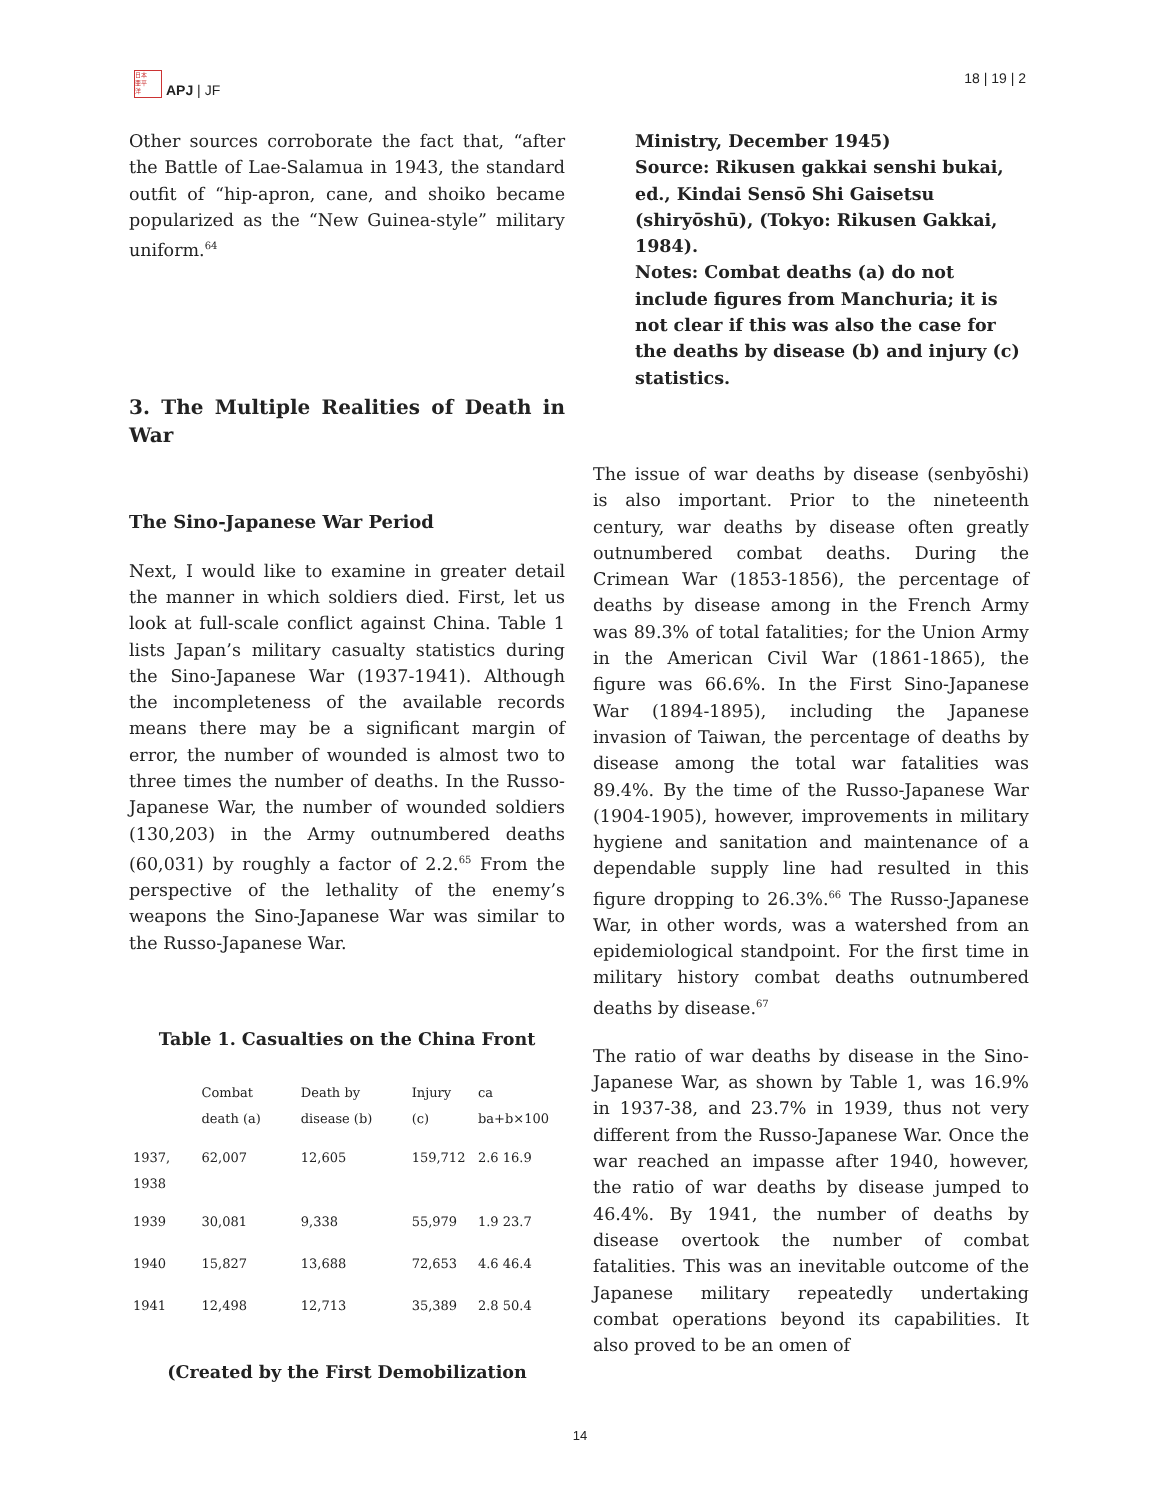日本
亜平
洋
APJ | JF
18 | 19 | 2
Other sources corroborate the fact that, “after the Battle of Lae-Salamua in 1943, the standard outfit of “hip-apron, cane, and shoiko became popularized as the “New Guinea-style” military uniform.<sup>64</sup>
3. The Multiple Realities of Death in War
The Sino-Japanese War Period
Next, I would like to examine in greater detail the manner in which soldiers died. First, let us look at full-scale conflict against China. Table 1 lists Japan’s military casualty statistics during the Sino-Japanese War (1937-1941). Although the incompleteness of the available records means there may be a significant margin of error, the number of wounded is almost two to three times the number of deaths. In the Russo-Japanese War, the number of wounded soldiers (130,203) in the Army outnumbered deaths (60,031) by roughly a factor of 2.2.<sup>65</sup> From the perspective of the lethality of the enemy’s weapons the Sino-Japanese War was similar to the Russo-Japanese War.
Table 1. Casualties on the China Front
| | Combat death (a) | Death by disease (b) | Injury (c) | ca ba+b×100 |
| --- | --- | --- | --- | --- |
| 1937, 1938 | 62,007 | 12,605 | 159,712 | 2.6 16.9 |
| 1939 | 30,081 | 9,338 | 55,979 | 1.9 23.7 |
| 1940 | 15,827 | 13,688 | 72,653 | 4.6 46.4 |
| 1941 | 12,498 | 12,713 | 35,389 | 2.8 50.4 |
(Created by the First Demobilization
Ministry, December 1945)
Source: Rikusen gakkai senshi bukai, ed., Kindai Sensō Shi Gaisetsu (shiryōshū), (Tokyo: Rikusen Gakkai, 1984).
Notes: Combat deaths (a) do not include figures from Manchuria; it is not clear if this was also the case for the deaths by disease (b) and injury (c) statistics.
The issue of war deaths by disease (senbyōshi) is also important. Prior to the nineteenth century, war deaths by disease often greatly outnumbered combat deaths. During the Crimean War (1853-1856), the percentage of deaths by disease among in the French Army was 89.3% of total fatalities; for the Union Army in the American Civil War (1861-1865), the figure was 66.6%. In the First Sino-Japanese War (1894-1895), including the Japanese invasion of Taiwan, the percentage of deaths by disease among the total war fatalities was 89.4%. By the time of the Russo-Japanese War (1904-1905), however, improvements in military hygiene and sanitation and maintenance of a dependable supply line had resulted in this figure dropping to 26.3%.<sup>66</sup> The Russo-Japanese War, in other words, was a watershed from an epidemiological standpoint. For the first time in military history combat deaths outnumbered deaths by disease.<sup>67</sup>
The ratio of war deaths by disease in the Sino-Japanese War, as shown by Table 1, was 16.9% in 1937-38, and 23.7% in 1939, thus not very different from the Russo-Japanese War. Once the war reached an impasse after 1940, however, the ratio of war deaths by disease jumped to 46.4%. By 1941, the number of deaths by disease overtook the number of combat fatalities. This was an inevitable outcome of the Japanese military repeatedly undertaking combat operations beyond its capabilities. It also proved to be an omen of
14